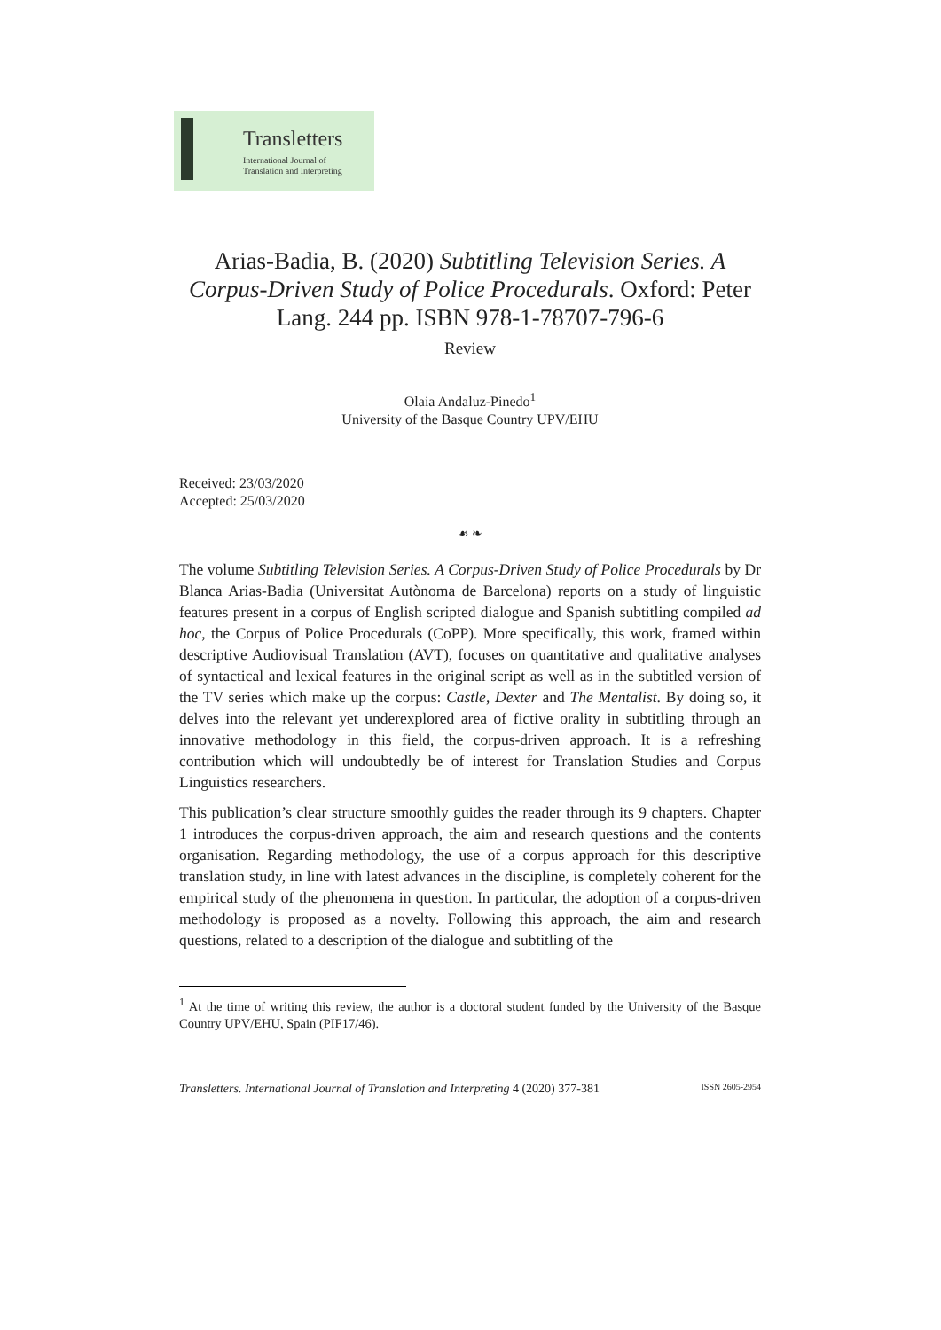Transletters
International Journal of
Translation and Interpreting
Arias-Badia, B. (2020) Subtitling Television Series. A Corpus-Driven Study of Police Procedurals. Oxford: Peter Lang. 244 pp. ISBN 978-1-78707-796-6
Review
Olaia Andaluz-Pinedo<sup>1</sup>
University of the Basque Country UPV/EHU
Received: 23/03/2020
Accepted: 25/03/2020
☙ ❧
The volume Subtitling Television Series. A Corpus-Driven Study of Police Procedurals by Dr Blanca Arias-Badia (Universitat Autònoma de Barcelona) reports on a study of linguistic features present in a corpus of English scripted dialogue and Spanish subtitling compiled ad hoc, the Corpus of Police Procedurals (CoPP). More specifically, this work, framed within descriptive Audiovisual Translation (AVT), focuses on quantitative and qualitative analyses of syntactical and lexical features in the original script as well as in the subtitled version of the TV series which make up the corpus: Castle, Dexter and The Mentalist. By doing so, it delves into the relevant yet underexplored area of fictive orality in subtitling through an innovative methodology in this field, the corpus-driven approach. It is a refreshing contribution which will undoubtedly be of interest for Translation Studies and Corpus Linguistics researchers.
This publication’s clear structure smoothly guides the reader through its 9 chapters. Chapter 1 introduces the corpus-driven approach, the aim and research questions and the contents organisation. Regarding methodology, the use of a corpus approach for this descriptive translation study, in line with latest advances in the discipline, is completely coherent for the empirical study of the phenomena in question. In particular, the adoption of a corpus-driven methodology is proposed as a novelty. Following this approach, the aim and research questions, related to a description of the dialogue and subtitling of the
<sup>1</sup> At the time of writing this review, the author is a doctoral student funded by the University of the Basque Country UPV/EHU, Spain (PIF17/46).
Transletters. International Journal of Translation and Interpreting 4 (2020) 377-381 ISSN 2605-2954